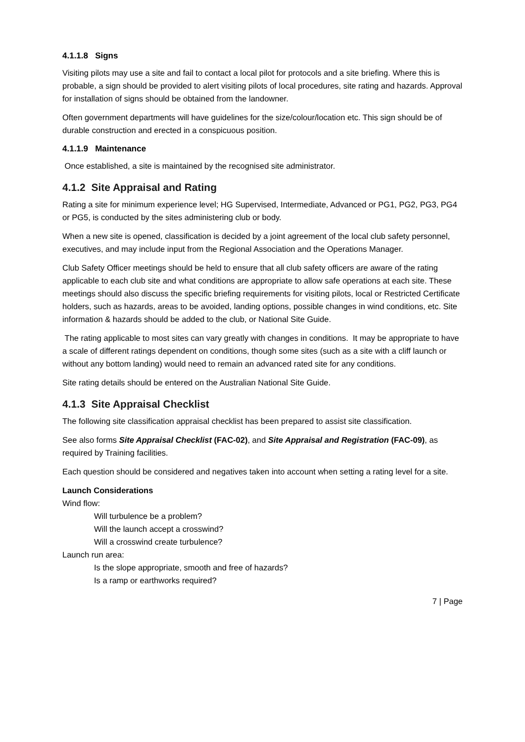4.1.1.8 Signs
Visiting pilots may use a site and fail to contact a local pilot for protocols and a site briefing. Where this is probable, a sign should be provided to alert visiting pilots of local procedures, site rating and hazards. Approval for installation of signs should be obtained from the landowner.
Often government departments will have guidelines for the size/colour/location etc. This sign should be of durable construction and erected in a conspicuous position.
4.1.1.9 Maintenance
Once established, a site is maintained by the recognised site administrator.
4.1.2 Site Appraisal and Rating
Rating a site for minimum experience level; HG Supervised, Intermediate, Advanced or PG1, PG2, PG3, PG4 or PG5, is conducted by the sites administering club or body.
When a new site is opened, classification is decided by a joint agreement of the local club safety personnel, executives, and may include input from the Regional Association and the Operations Manager.
Club Safety Officer meetings should be held to ensure that all club safety officers are aware of the rating applicable to each club site and what conditions are appropriate to allow safe operations at each site. These meetings should also discuss the specific briefing requirements for visiting pilots, local or Restricted Certificate holders, such as hazards, areas to be avoided, landing options, possible changes in wind conditions, etc. Site information & hazards should be added to the club, or National Site Guide.
The rating applicable to most sites can vary greatly with changes in conditions. It may be appropriate to have a scale of different ratings dependent on conditions, though some sites (such as a site with a cliff launch or without any bottom landing) would need to remain an advanced rated site for any conditions.
Site rating details should be entered on the Australian National Site Guide.
4.1.3 Site Appraisal Checklist
The following site classification appraisal checklist has been prepared to assist site classification.
See also forms Site Appraisal Checklist (FAC-02), and Site Appraisal and Registration (FAC-09), as required by Training facilities.
Each question should be considered and negatives taken into account when setting a rating level for a site.
Launch Considerations
Wind flow:
Will turbulence be a problem?
Will the launch accept a crosswind?
Will a crosswind create turbulence?
Launch run area:
Is the slope appropriate, smooth and free of hazards?
Is a ramp or earthworks required?
7 | Page